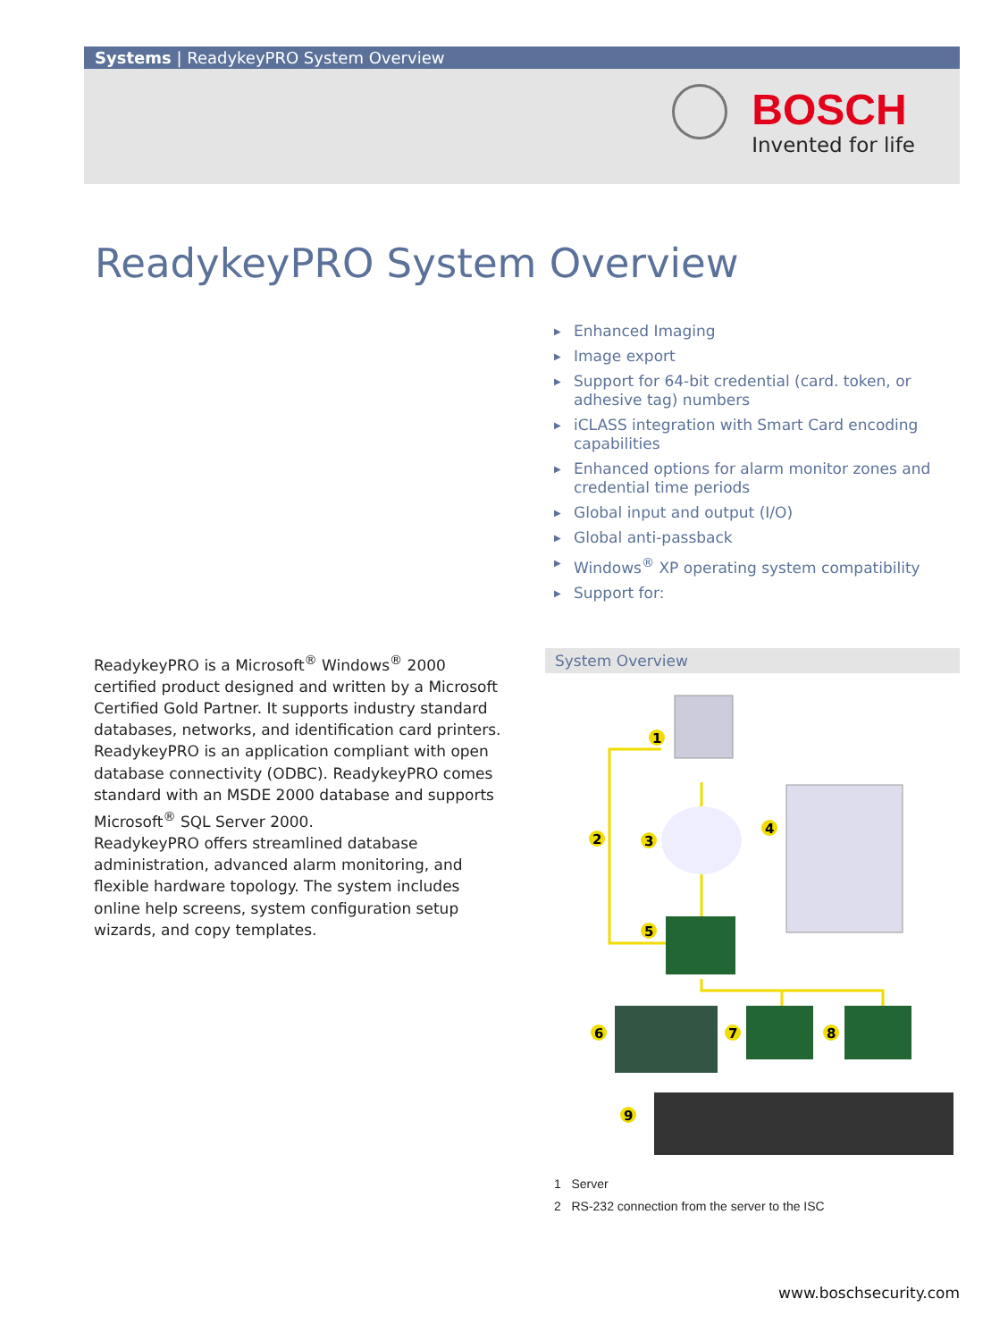Systems | ReadykeyPRO System Overview
BOSCH
Invented for life
ReadykeyPRO System Overview
▶ Enhanced Imaging
▶ Image export
▶ Support for 64-bit credential (card. token, or adhesive tag) numbers
▶ iCLASS integration with Smart Card encoding capabilities
▶ Enhanced options for alarm monitor zones and credential time periods
▶ Global input and output (I/O)
▶ Global anti-passback
▶ Windows<sup>®</sup> XP operating system compatibility
▶ Support for:
ReadykeyPRO is a Microsoft<sup>®</sup> Windows<sup>®</sup> 2000 certified product designed and written by a Microsoft Certified Gold Partner. It supports industry standard databases, networks, and identification card printers.
ReadykeyPRO is an application compliant with open database connectivity (ODBC). ReadykeyPRO comes standard with an MSDE 2000 database and supports Microsoft<sup>®</sup> SQL Server 2000.
ReadykeyPRO offers streamlined database administration, advanced alarm monitoring, and flexible hardware topology. The system includes online help screens, system configuration setup wizards, and copy templates.
System Overview
1
2
3
4
5
6
7
8
9
1 Server
2 RS-232 connection from the server to the ISC
www.boschsecurity.com